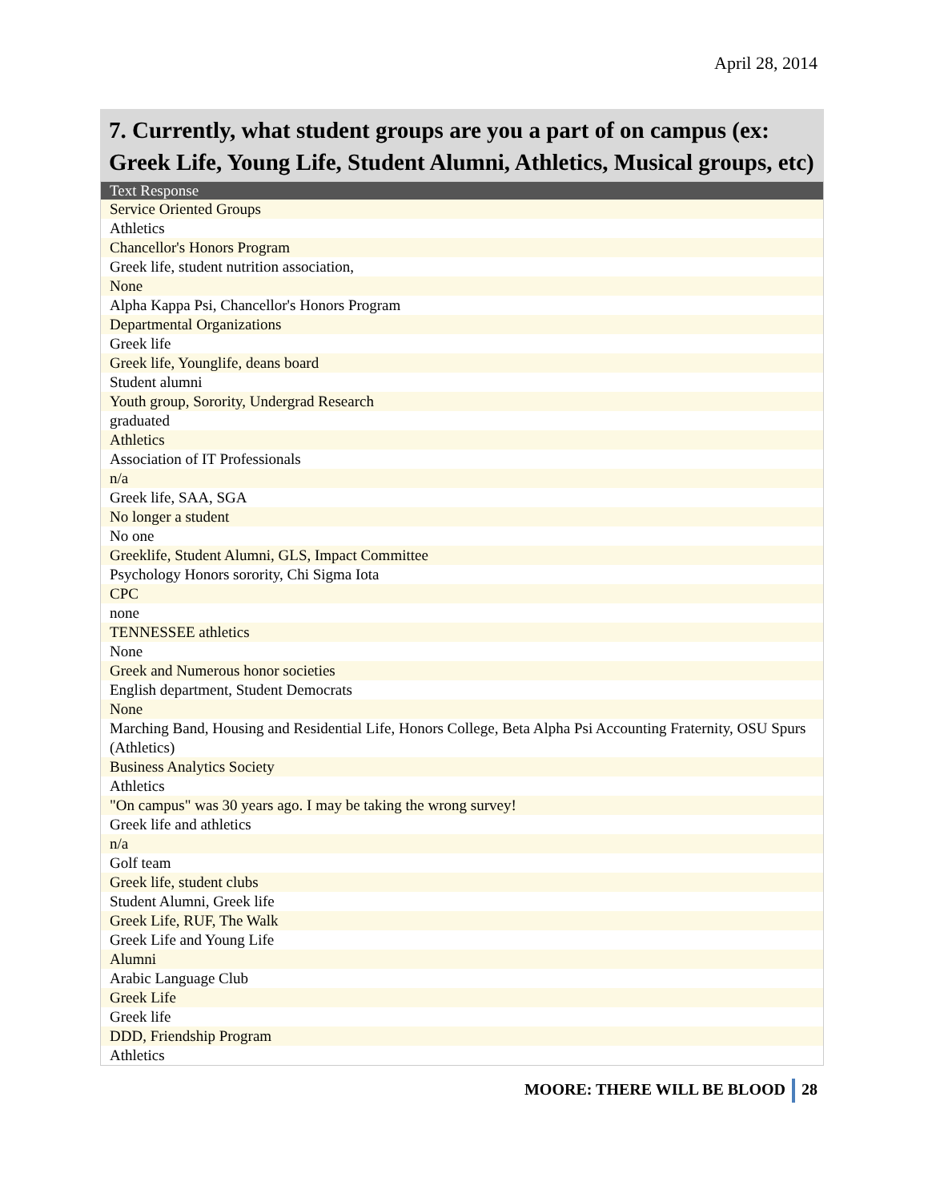April 28, 2014
7. Currently, what student groups are you a part of on campus (ex: Greek Life, Young Life, Student Alumni, Athletics, Musical groups, etc)
| Text Response |
| --- |
| Service Oriented Groups |
| Athletics |
| Chancellor's Honors Program |
| Greek life, student nutrition association, |
| None |
| Alpha Kappa Psi, Chancellor's Honors Program |
| Departmental Organizations |
| Greek life |
| Greek life, Younglife, deans board |
| Student alumni |
| Youth group, Sorority, Undergrad Research |
| graduated |
| Athletics |
| Association of IT Professionals |
| n/a |
| Greek life, SAA, SGA |
| No longer a student |
| No one |
| Greeklife, Student Alumni, GLS, Impact Committee |
| Psychology Honors sorority, Chi Sigma Iota |
| CPC |
| none |
| TENNESSEE athletics |
| None |
| Greek and Numerous honor societies |
| English department, Student Democrats |
| None |
| Marching Band, Housing and Residential Life, Honors College, Beta Alpha Psi Accounting Fraternity, OSU Spurs (Athletics) |
| Business Analytics Society |
| Athletics |
| "On campus" was 30 years ago. I may be taking the wrong survey! |
| Greek life and athletics |
| n/a |
| Golf team |
| Greek life, student clubs |
| Student Alumni, Greek life |
| Greek Life, RUF, The Walk |
| Greek Life and Young Life |
| Alumni |
| Arabic Language Club |
| Greek Life |
| Greek life |
| DDD, Friendship Program |
| Athletics |
MOORE: THERE WILL BE BLOOD 28